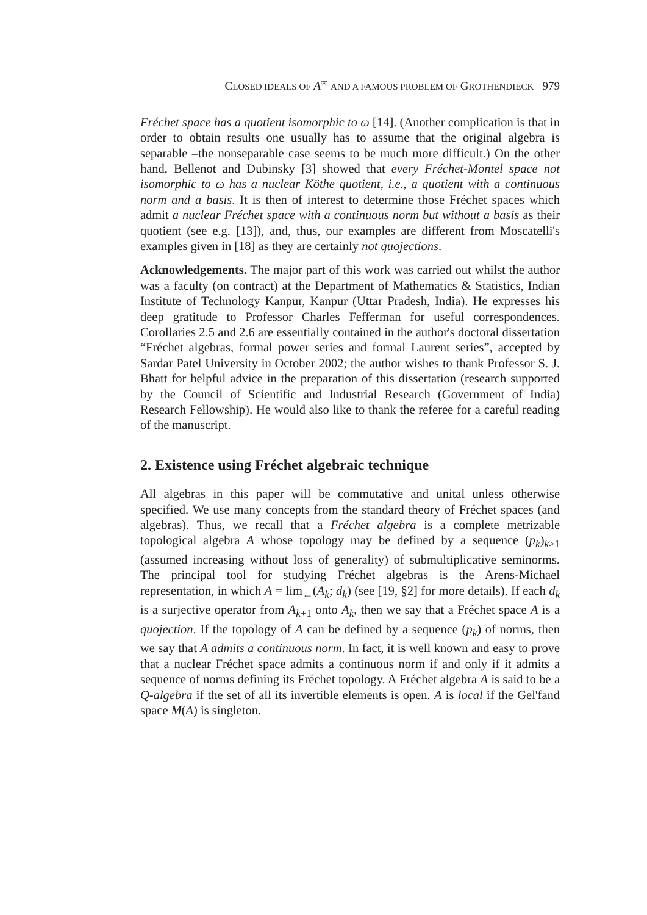CLOSED IDEALS OF A<sup>∞</sup> AND A FAMOUS PROBLEM OF GROTHENDIECK 979
Fréchet space has a quotient isomorphic to ω [14]. (Another complication is that in order to obtain results one usually has to assume that the original algebra is separable –the nonseparable case seems to be much more difficult.) On the other hand, Bellenot and Dubinsky [3] showed that every Fréchet-Montel space not isomorphic to ω has a nuclear Köthe quotient, i.e., a quotient with a continuous norm and a basis. It is then of interest to determine those Fréchet spaces which admit a nuclear Fréchet space with a continuous norm but without a basis as their quotient (see e.g. [13]), and, thus, our examples are different from Moscatelli's examples given in [18] as they are certainly not quojections.
Acknowledgements. The major part of this work was carried out whilst the author was a faculty (on contract) at the Department of Mathematics & Statistics, Indian Institute of Technology Kanpur, Kanpur (Uttar Pradesh, India). He expresses his deep gratitude to Professor Charles Fefferman for useful correspondences. Corollaries 2.5 and 2.6 are essentially contained in the author's doctoral dissertation “Fréchet algebras, formal power series and formal Laurent series”, accepted by Sardar Patel University in October 2002; the author wishes to thank Professor S. J. Bhatt for helpful advice in the preparation of this dissertation (research supported by the Council of Scientific and Industrial Research (Government of India) Research Fellowship). He would also like to thank the referee for a careful reading of the manuscript.
2. Existence using Fréchet algebraic technique
All algebras in this paper will be commutative and unital unless otherwise specified. We use many concepts from the standard theory of Fréchet spaces (and algebras). Thus, we recall that a Fréchet algebra is a complete metrizable topological algebra A whose topology may be defined by a sequence (p<sub>k</sub>)<sub>k≥1</sub> (assumed increasing without loss of generality) of submultiplicative seminorms. The principal tool for studying Fréchet algebras is the Arens-Michael representation, in which A = lim<sub>←</sub>(A<sub>k</sub>; d<sub>k</sub>) (see [19, §2] for more details). If each d<sub>k</sub> is a surjective operator from A<sub>k+1</sub> onto A<sub>k</sub>, then we say that a Fréchet space A is a quojection. If the topology of A can be defined by a sequence (p<sub>k</sub>) of norms, then we say that A admits a continuous norm. In fact, it is well known and easy to prove that a nuclear Fréchet space admits a continuous norm if and only if it admits a sequence of norms defining its Fréchet topology. A Fréchet algebra A is said to be a Q-algebra if the set of all its invertible elements is open. A is local if the Gel'fand space M(A) is singleton.